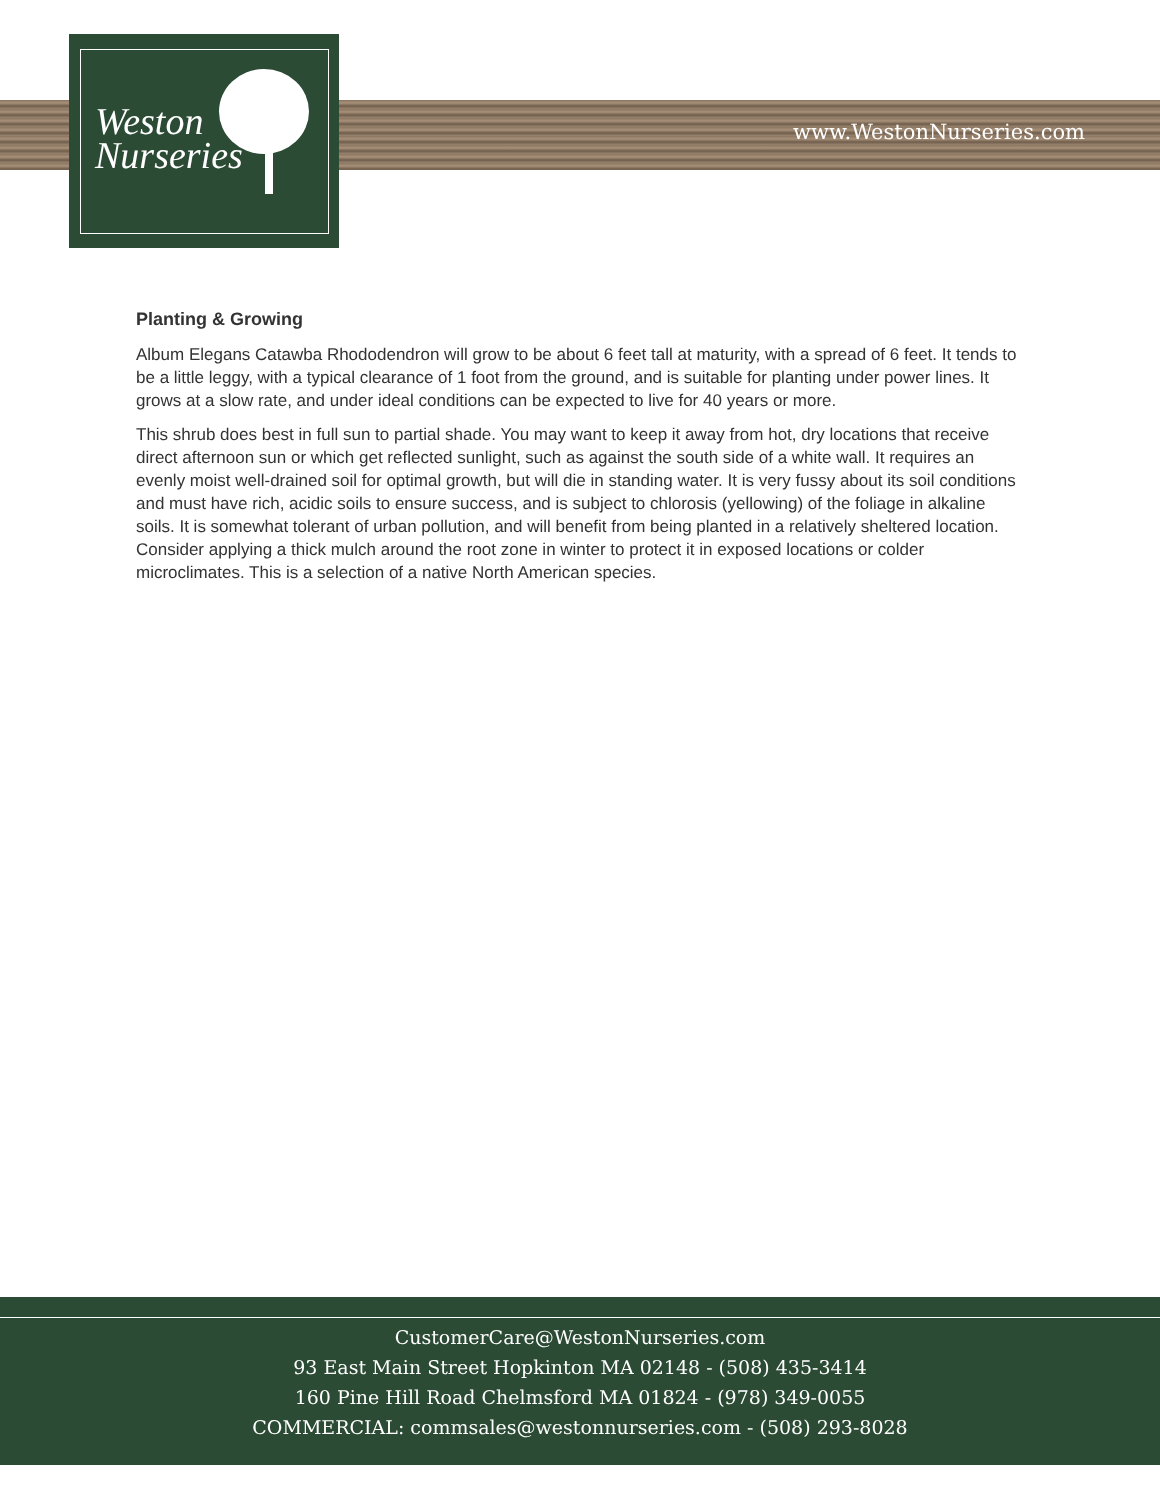Weston
Nurseries
www.WestonNurseries.com
Planting & Growing
Album Elegans Catawba Rhododendron will grow to be about 6 feet tall at maturity, with a spread of 6 feet. It tends to be a little leggy, with a typical clearance of 1 foot from the ground, and is suitable for planting under power lines. It grows at a slow rate, and under ideal conditions can be expected to live for 40 years or more.
This shrub does best in full sun to partial shade. You may want to keep it away from hot, dry locations that receive direct afternoon sun or which get reflected sunlight, such as against the south side of a white wall. It requires an evenly moist well-drained soil for optimal growth, but will die in standing water. It is very fussy about its soil conditions and must have rich, acidic soils to ensure success, and is subject to chlorosis (yellowing) of the foliage in alkaline soils. It is somewhat tolerant of urban pollution, and will benefit from being planted in a relatively sheltered location. Consider applying a thick mulch around the root zone in winter to protect it in exposed locations or colder microclimates. This is a selection of a native North American species.
CustomerCare@WestonNurseries.com
93 East Main Street Hopkinton MA 02148 - (508) 435-3414
160 Pine Hill Road Chelmsford MA 01824 - (978) 349-0055
COMMERCIAL: commsales@westonnurseries.com - (508) 293-8028